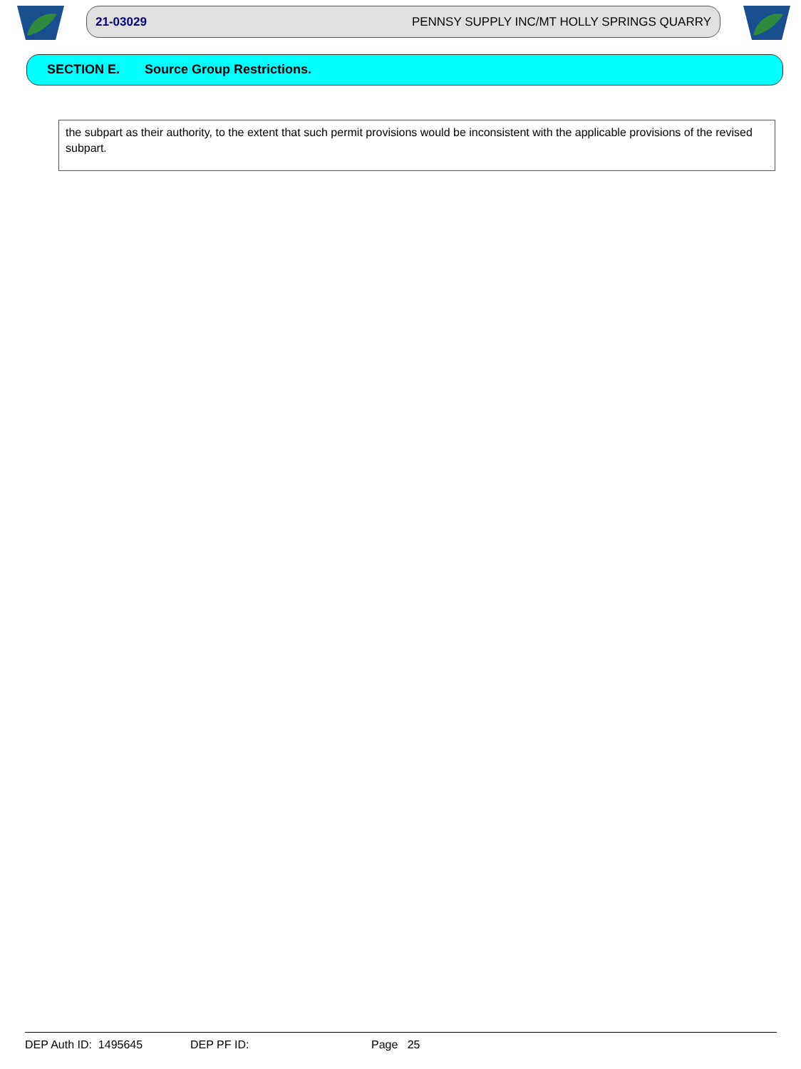21-03029 PENNSY SUPPLY INC/MT HOLLY SPRINGS QUARRY
SECTION E. Source Group Restrictions.
the subpart as their authority, to the extent that such permit provisions would be inconsistent with the applicable provisions of the revised subpart.
DEP Auth ID: 1495645 DEP PF ID: Page 25